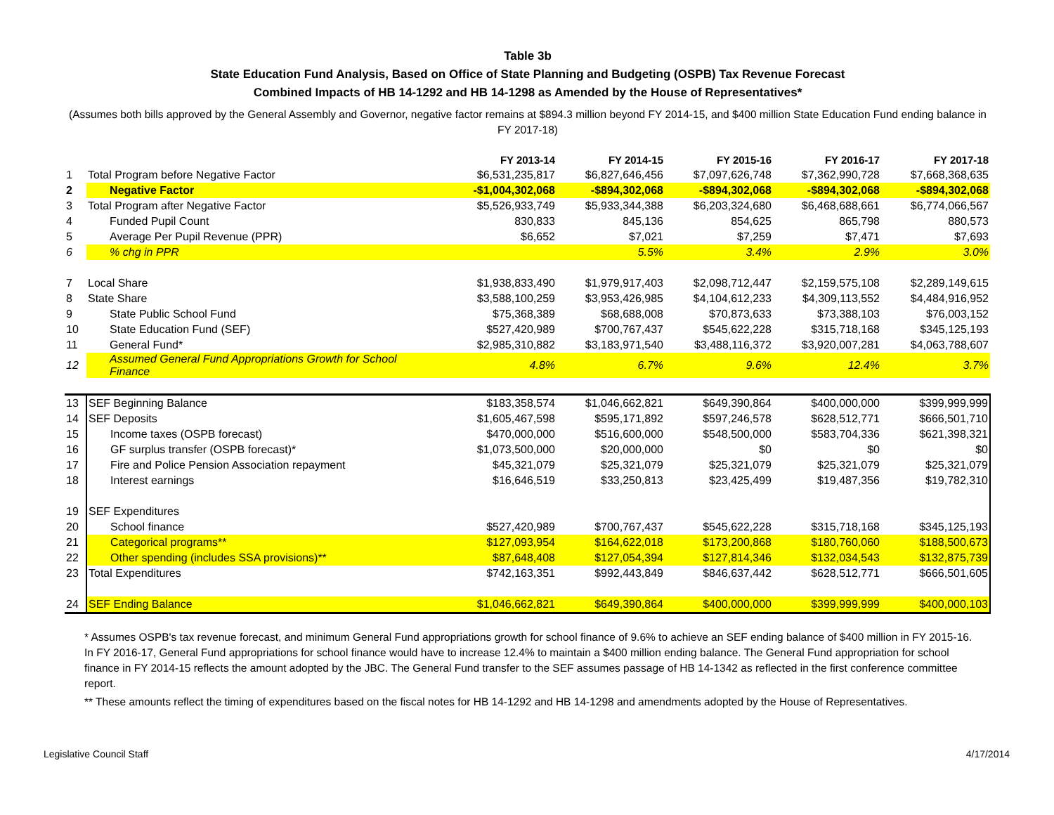Table 3b
State Education Fund Analysis, Based on Office of State Planning and Budgeting (OSPB) Tax Revenue Forecast
Combined Impacts of HB 14-1292 and HB 14-1298 as Amended by the House of Representatives*
(Assumes both bills approved by the General Assembly and Governor, negative factor remains at $894.3 million beyond FY 2014-15, and $400 million State Education Fund ending balance in FY 2017-18)
| | | FY 2013-14 | FY 2014-15 | FY 2015-16 | FY 2016-17 | FY 2017-18 |
| 1 | Total Program before Negative Factor | $6,531,235,817 | $6,827,646,456 | $7,097,626,748 | $7,362,990,728 | $7,668,368,635 |
| 2 | Negative Factor | -$1,004,302,068 | -$894,302,068 | -$894,302,068 | -$894,302,068 | -$894,302,068 |
| 3 | Total Program after Negative Factor | $5,526,933,749 | $5,933,344,388 | $6,203,324,680 | $6,468,688,661 | $6,774,066,567 |
| 4 | Funded Pupil Count | 830,833 | 845,136 | 854,625 | 865,798 | 880,573 |
| 5 | Average Per Pupil Revenue (PPR) | $6,652 | $7,021 | $7,259 | $7,471 | $7,693 |
| 6 | % chg in PPR | | 5.5% | 3.4% | 2.9% | 3.0% |
| 7 | Local Share | $1,938,833,490 | $1,979,917,403 | $2,098,712,447 | $2,159,575,108 | $2,289,149,615 |
| 8 | State Share | $3,588,100,259 | $3,953,426,985 | $4,104,612,233 | $4,309,113,552 | $4,484,916,952 |
| 9 | State Public School Fund | $75,368,389 | $68,688,008 | $70,873,633 | $73,388,103 | $76,003,152 |
| 10 | State Education Fund (SEF) | $527,420,989 | $700,767,437 | $545,622,228 | $315,718,168 | $345,125,193 |
| 11 | General Fund* | $2,985,310,882 | $3,183,971,540 | $3,488,116,372 | $3,920,007,281 | $4,063,788,607 |
| 12 | Assumed General Fund Appropriations Growth for School Finance | 4.8% | 6.7% | 9.6% | 12.4% | 3.7% |
| 13 | SEF Beginning Balance | $183,358,574 | $1,046,662,821 | $649,390,864 | $400,000,000 | $399,999,999 |
| 14 | SEF Deposits | $1,605,467,598 | $595,171,892 | $597,246,578 | $628,512,771 | $666,501,710 |
| 15 | Income taxes (OSPB forecast) | $470,000,000 | $516,600,000 | $548,500,000 | $583,704,336 | $621,398,321 |
| 16 | GF surplus transfer (OSPB forecast)* | $1,073,500,000 | $20,000,000 | $0 | $0 | $0 |
| 17 | Fire and Police Pension Association repayment | $45,321,079 | $25,321,079 | $25,321,079 | $25,321,079 | $25,321,079 |
| 18 | Interest earnings | $16,646,519 | $33,250,813 | $23,425,499 | $19,487,356 | $19,782,310 |
| 19 | SEF Expenditures | | | | | |
| 20 | School finance | $527,420,989 | $700,767,437 | $545,622,228 | $315,718,168 | $345,125,193 |
| 21 | Categorical programs** | $127,093,954 | $164,622,018 | $173,200,868 | $180,760,060 | $188,500,673 |
| 22 | Other spending (includes SSA provisions)** | $87,648,408 | $127,054,394 | $127,814,346 | $132,034,543 | $132,875,739 |
| 23 | Total Expenditures | $742,163,351 | $992,443,849 | $846,637,442 | $628,512,771 | $666,501,605 |
| 24 | SEF Ending Balance | $1,046,662,821 | $649,390,864 | $400,000,000 | $399,999,999 | $400,000,103 |
* Assumes OSPB's tax revenue forecast, and minimum General Fund appropriations growth for school finance of 9.6% to achieve an SEF ending balance of $400 million in FY 2015-16. In FY 2016-17, General Fund appropriations for school finance would have to increase 12.4% to maintain a $400 million ending balance. The General Fund appropriation for school finance in FY 2014-15 reflects the amount adopted by the JBC. The General Fund transfer to the SEF assumes passage of HB 14-1342 as reflected in the first conference committee report.
** These amounts reflect the timing of expenditures based on the fiscal notes for HB 14-1292 and HB 14-1298 and amendments adopted by the House of Representatives.
Legislative Council Staff 4/17/2014